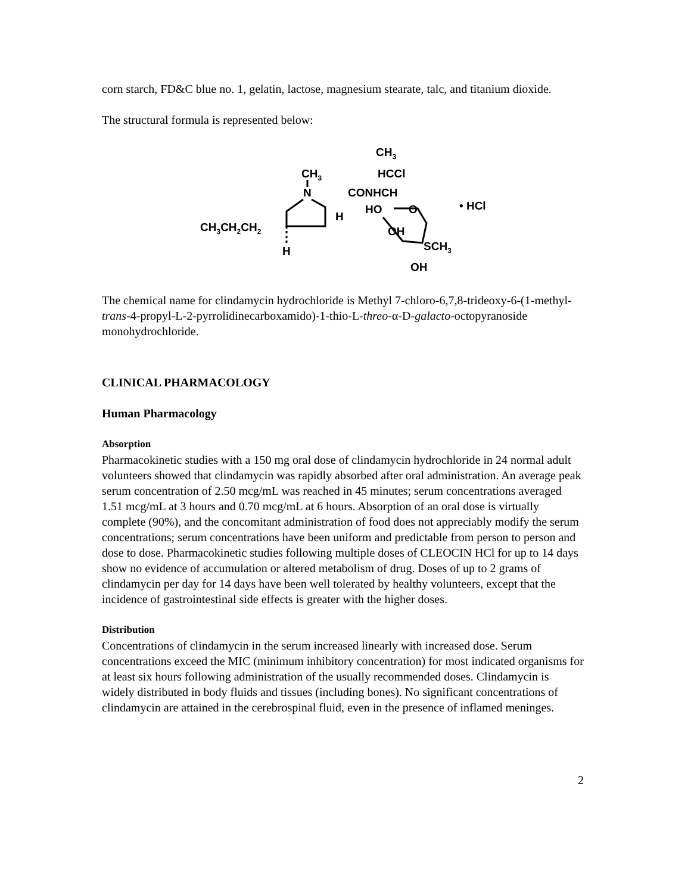corn starch, FD&C blue no. 1, gelatin, lactose, magnesium stearate, talc, and titanium dioxide.
The structural formula is represented below:
CH3
N
CONHCH
H
CH3
HCCl
HO
O
OH
SCH3
OH
• HCl
CH3CH2CH2
H
The chemical name for clindamycin hydrochloride is Methyl 7-chloro-6,7,8-trideoxy-6-(1-methyl-trans-4-propyl-L-2-pyrrolidinecarboxamido)-1-thio-L-threo-α-D-galacto-octopyranoside monohydrochloride.
CLINICAL PHARMACOLOGY
Human Pharmacology
Absorption
Pharmacokinetic studies with a 150 mg oral dose of clindamycin hydrochloride in 24 normal adult volunteers showed that clindamycin was rapidly absorbed after oral administration. An average peak serum concentration of 2.50 mcg/mL was reached in 45 minutes; serum concentrations averaged 1.51 mcg/mL at 3 hours and 0.70 mcg/mL at 6 hours. Absorption of an oral dose is virtually complete (90%), and the concomitant administration of food does not appreciably modify the serum concentrations; serum concentrations have been uniform and predictable from person to person and dose to dose. Pharmacokinetic studies following multiple doses of CLEOCIN HCl for up to 14 days show no evidence of accumulation or altered metabolism of drug. Doses of up to 2 grams of clindamycin per day for 14 days have been well tolerated by healthy volunteers, except that the incidence of gastrointestinal side effects is greater with the higher doses.
Distribution
Concentrations of clindamycin in the serum increased linearly with increased dose. Serum concentrations exceed the MIC (minimum inhibitory concentration) for most indicated organisms for at least six hours following administration of the usually recommended doses. Clindamycin is widely distributed in body fluids and tissues (including bones). No significant concentrations of clindamycin are attained in the cerebrospinal fluid, even in the presence of inflamed meninges.
2